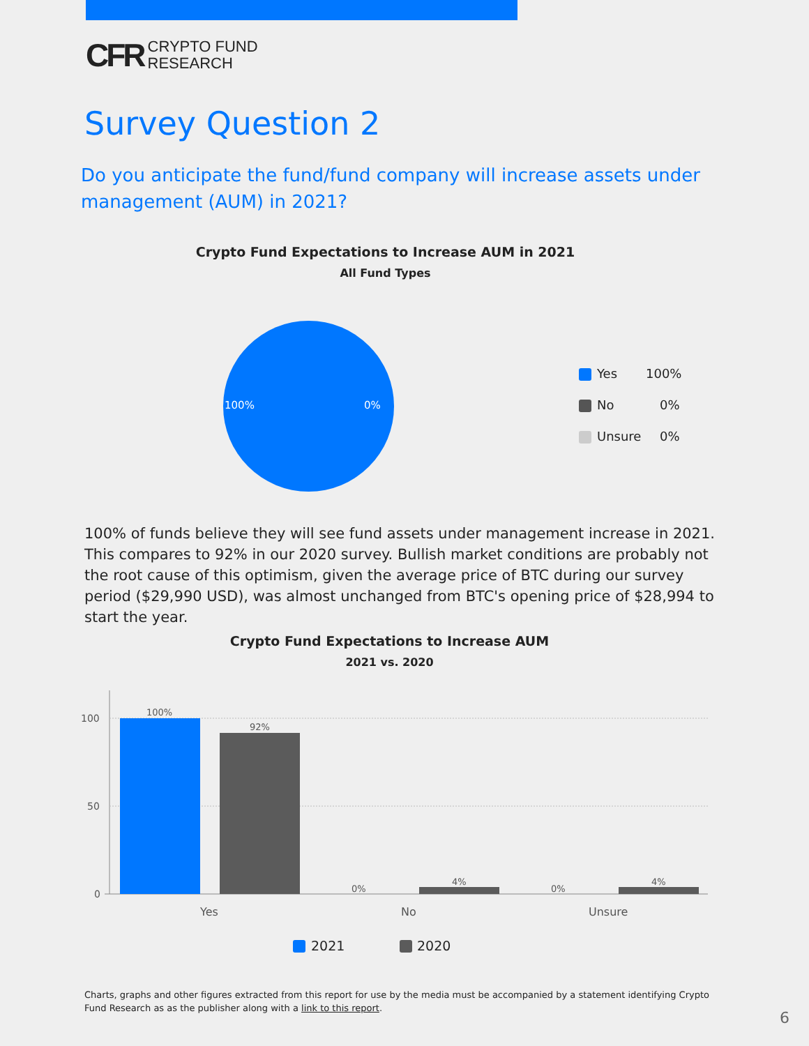CFR CRYPTO FUND
RESEARCH
Survey Question 2
Do you anticipate the fund/fund company will increase assets under management (AUM) in 2021?
Crypto Fund Expectations to Increase AUM in 2021
All Fund Types
100% 0%
Yes 100%
No 0%
Unsure 0%
100% of funds believe they will see fund assets under management increase in 2021. This compares to 92% in our 2020 survey. Bullish market conditions are probably not the root cause of this optimism, given the average price of BTC during our survey period ($29,990 USD), was almost unchanged from BTC's opening price of $28,994 to start the year.
Crypto Fund Expectations to Increase AUM
2021 vs. 2020
100
50
0
100%
92%
0%
4%
0%
4%
Yes
No
Unsure
2021
2020
Charts, graphs and other figures extracted from this report for use by the media must be accompanied by a statement identifying Crypto Fund Research as as the publisher along with a link to this report.
6